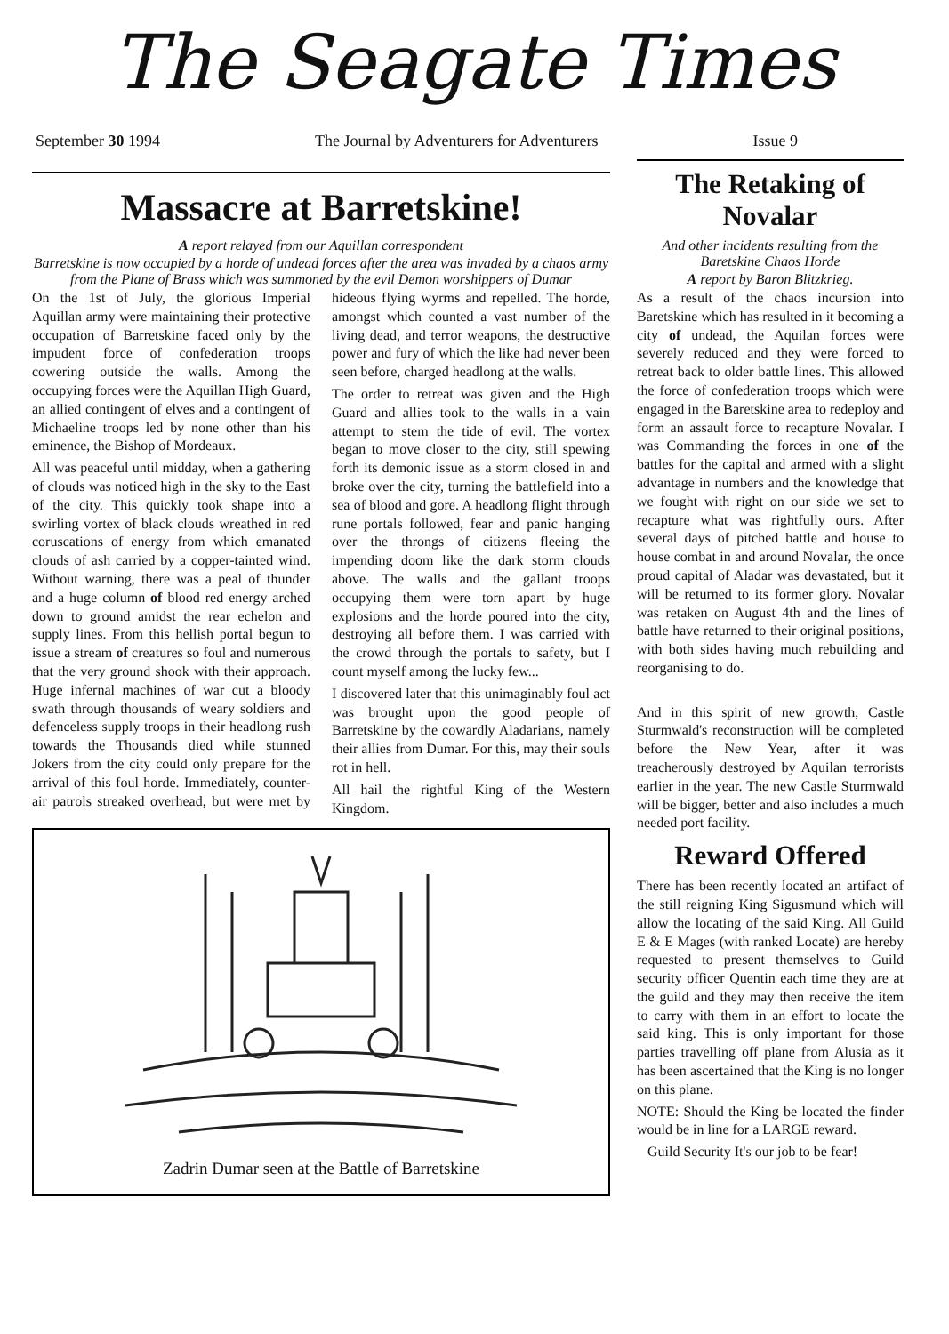The Seagate Times
September 30 1994 The Journal by Adventurers for Adventurers Issue 9
Massacre at Barretskine!
A report relayed from our Aquillan correspondent
Barretskine is now occupied by a horde of undead forces after the area was invaded by a chaos army from the Plane of Brass which was summoned by the evil Demon worshippers of Dumar
On the 1st of July, the glorious Imperial Aquillan army were maintaining their protective occupation of Barretskine faced only by the impudent force of confederation troops cowering outside the walls. Among the occupying forces were the Aquillan High Guard, an allied contingent of elves and a contingent of Michaeline troops led by none other than his eminence, the Bishop of Mordeaux.
All was peaceful until midday, when a gathering of clouds was noticed high in the sky to the East of the city. This quickly took shape into a swirling vortex of black clouds wreathed in red coruscations of energy from which emanated clouds of ash carried by a copper-tainted wind. Without warning, there was a peal of thunder and a huge column of blood red energy arched down to ground amidst the rear echelon and supply lines. From this hellish portal begun to issue a stream of creatures so foul and numerous that the very ground shook with their approach. Huge infernal machines of war cut a bloody swath through thousands of weary soldiers and defenceless supply troops in their headlong rush towards the Thousands died while stunned Jokers from the city could only prepare for the arrival of this foul horde. Immediately, counter-air patrols streaked overhead, but were met by hideous flying wyrms and repelled. The horde, amongst which counted a vast number of the living dead, and terror weapons, the destructive power and fury of which the like had never been seen before, charged headlong at the walls.
The order to retreat was given and the High Guard and allies took to the walls in a vain attempt to stem the tide of evil. The vortex began to move closer to the city, still spewing forth its demonic issue as a storm closed in and broke over the city, turning the battlefield into a sea of blood and gore. A headlong flight through rune portals followed, fear and panic hanging over the throngs of citizens fleeing the impending doom like the dark storm clouds above. The walls and the gallant troops occupying them were torn apart by huge explosions and the horde poured into the city, destroying all before them. I was carried with the crowd through the portals to safety, but I count myself among the lucky few...
I discovered later that this unimaginably foul act was brought upon the good people of Barretskine by the cowardly Aladarians, namely their allies from Dumar. For this, may their souls rot in hell.
All hail the rightful King of the Western Kingdom.
Zadrin Dumar seen at the Battle of Barretskine
The Retaking of Novalar
And other incidents resulting from the Baretskine Chaos Horde
A report by Baron Blitzkrieg.
As a result of the chaos incursion into Baretskine which has resulted in it becoming a city of undead, the Aquilan forces were severely reduced and they were forced to retreat back to older battle lines. This allowed the force of confederation troops which were engaged in the Baretskine area to redeploy and form an assault force to recapture Novalar. I was Commanding the forces in one of the battles for the capital and armed with a slight advantage in numbers and the knowledge that we fought with right on our side we set to recapture what was rightfully ours. After several days of pitched battle and house to house combat in and around Novalar, the once proud capital of Aladar was devastated, but it will be returned to its former glory. Novalar was retaken on August 4th and the lines of battle have returned to their original positions, with both sides having much rebuilding and reorganising to do.
And in this spirit of new growth, Castle Sturmwald's reconstruction will be completed before the New Year, after it was treacherously destroyed by Aquilan terrorists earlier in the year. The new Castle Sturmwald will be bigger, better and also includes a much needed port facility.
Reward Offered
There has been recently located an artifact of the still reigning King Sigusmund which will allow the locating of the said King. All Guild E & E Mages (with ranked Locate) are hereby requested to present themselves to Guild security officer Quentin each time they are at the guild and they may then receive the item to carry with them in an effort to locate the said king. This is only important for those parties travelling off plane from Alusia as it has been ascertained that the King is no longer on this plane.
NOTE: Should the King be located the finder would be in line for a LARGE reward.
Guild Security It's our job to be fear!